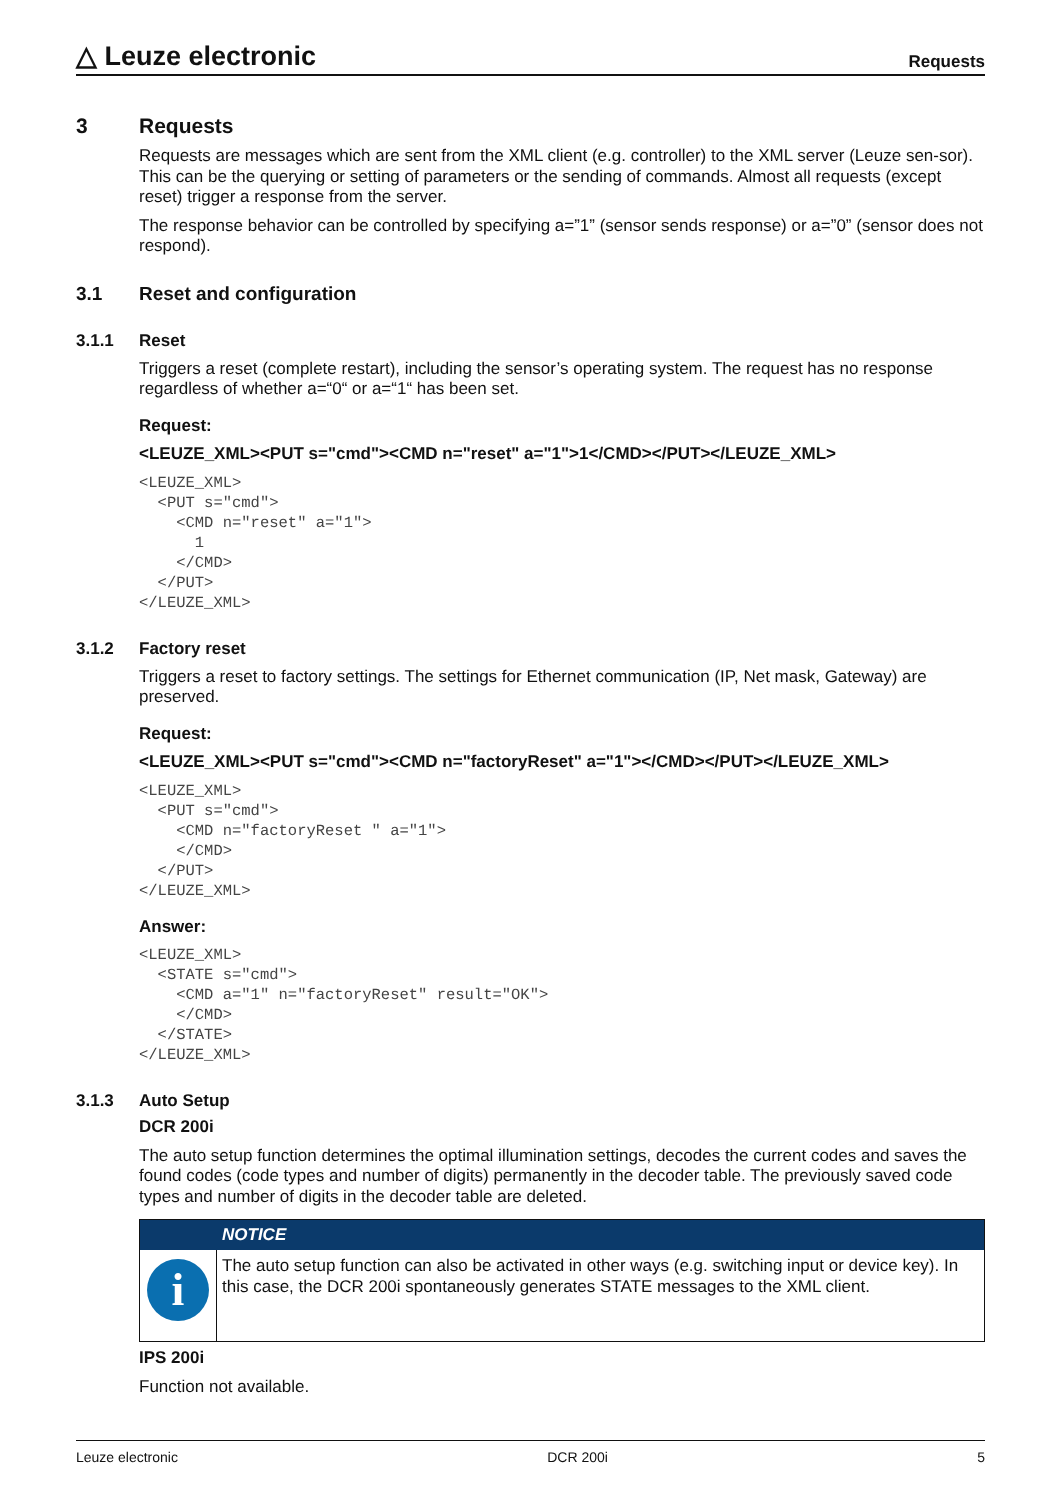△ Leuze electronic Requests
3 Requests
Requests are messages which are sent from the XML client (e.g. controller) to the XML server (Leuze sen-sor). This can be the querying or setting of parameters or the sending of commands. Almost all requests (except reset) trigger a response from the server.
The response behavior can be controlled by specifying a=”1” (sensor sends response) or a=”0” (sensor does not respond).
3.1 Reset and configuration
3.1.1 Reset
Triggers a reset (complete restart), including the sensor’s operating system. The request has no response regardless of whether a=“0“ or a=“1“ has been set.
Request:
<LEUZE_XML><PUT s="cmd"><CMD n="reset" a="1">1</CMD></PUT></LEUZE_XML>
<LEUZE_XML>
  <PUT s="cmd">
    <CMD n="reset" a="1">
      1
    </CMD>
  </PUT>
</LEUZE_XML>
3.1.2 Factory reset
Triggers a reset to factory settings. The settings for Ethernet communication (IP, Net mask, Gateway) are preserved.
Request:
<LEUZE_XML><PUT s="cmd"><CMD n="factoryReset" a="1"></CMD></PUT></LEUZE_XML>
<LEUZE_XML>
  <PUT s="cmd">
    <CMD n="factoryReset " a="1">
    </CMD>
  </PUT>
</LEUZE_XML>
Answer:
<LEUZE_XML>
  <STATE s="cmd">
    <CMD a="1" n="factoryReset" result="OK">
    </CMD>
  </STATE>
</LEUZE_XML>
3.1.3 Auto Setup
DCR 200i
The auto setup function determines the optimal illumination settings, decodes the current codes and saves the found codes (code types and number of digits) permanently in the decoder table. The previously saved code types and number of digits in the decoder table are deleted.
i
NOTICE
The auto setup function can also be activated in other ways (e.g. switching input or device key). In this case, the DCR 200i spontaneously generates STATE messages to the XML client.
IPS 200i
Function not available.
Leuze electronic DCR 200i 5